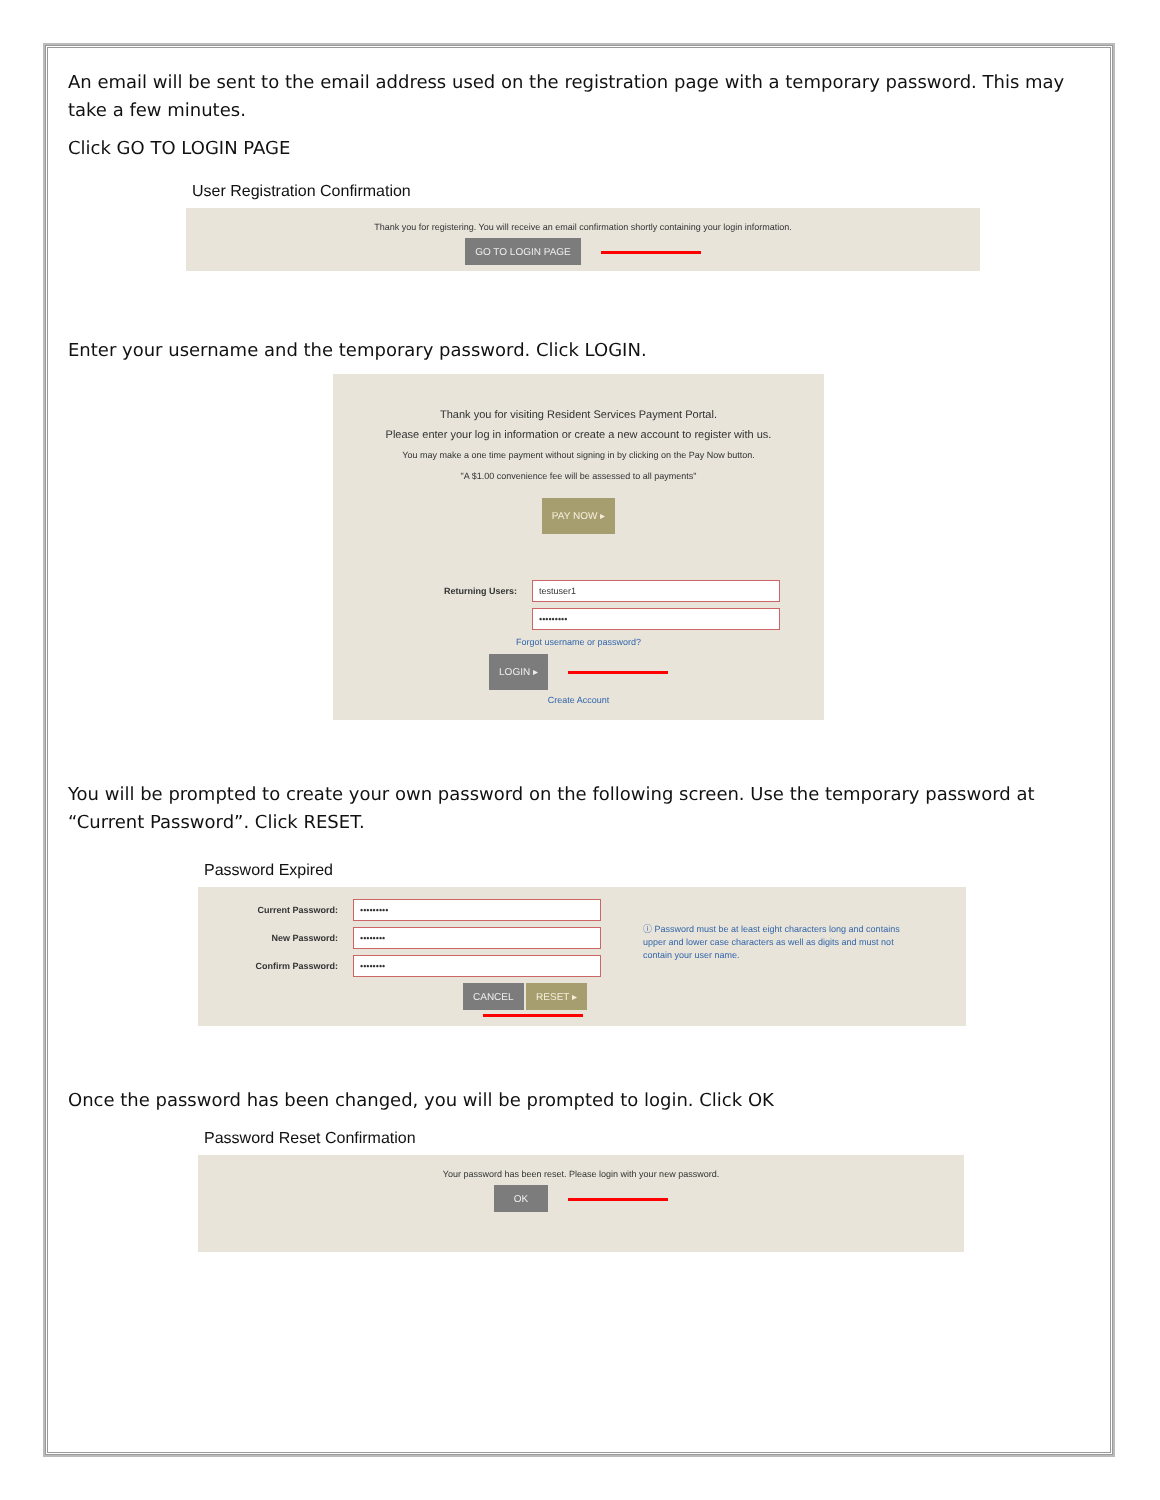An email will be sent to the email address used on the registration page with a temporary password. This may take a few minutes.
Click GO TO LOGIN PAGE
User Registration Confirmation
Thank you for registering. You will receive an email confirmation shortly containing your login information.
GO TO LOGIN PAGE
Enter your username and the temporary password. Click LOGIN.
Thank you for visiting Resident Services Payment Portal.
Please enter your log in information or create a new account to register with us.
You may make a one time payment without signing in by clicking on the Pay Now button.
"A $1.00 convenience fee will be assessed to all payments"
PAY NOW ▸
Returning Users: testuser1
•••••••••
Forgot username or password?
LOGIN ▸
Create Account
You will be prompted to create your own password on the following screen. Use the temporary password at “Current Password”. Click RESET.
Password Expired
Current Password: •••••••••
New Password: ••••••••
Confirm Password: ••••••••
CANCEL RESET ▸
ⓘ Password must be at least eight characters long and contains upper and lower case characters as well as digits and must not contain your user name.
Once the password has been changed, you will be prompted to login. Click OK
Password Reset Confirmation
Your password has been reset. Please login with your new password.
OK